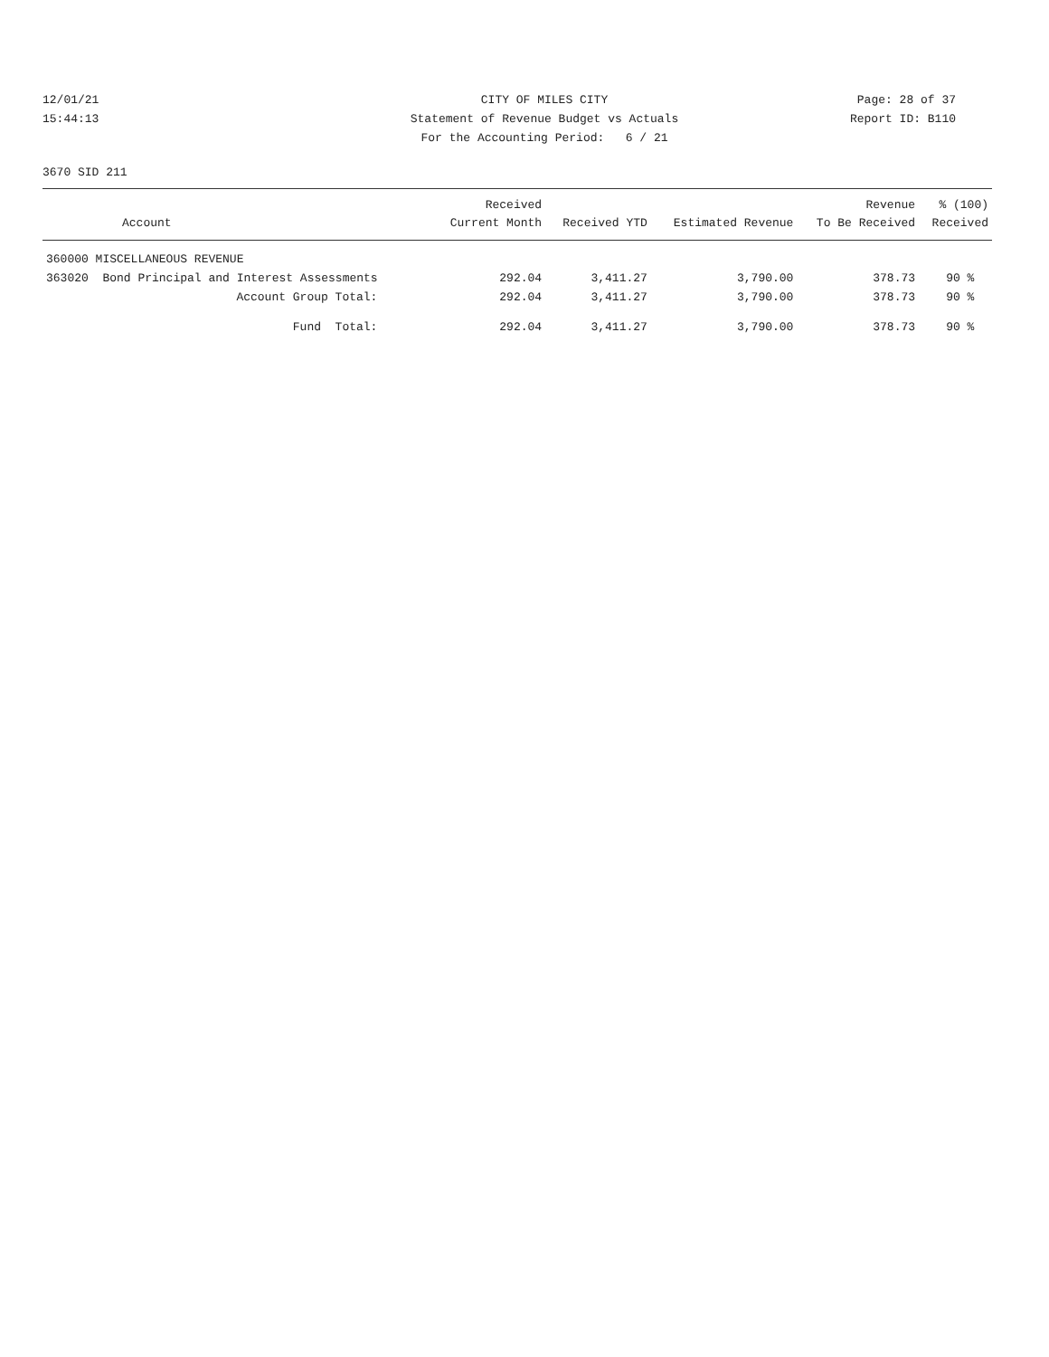12/01/21
15:44:13
CITY OF MILES CITY
Statement of Revenue Budget vs Actuals
For the Accounting Period: 6 / 21
Page: 28 of 37
Report ID: B110
3670 SID 211
| Account | Received Current Month | Received YTD | Estimated Revenue | Revenue To Be Received | % (100) Received |
| --- | --- | --- | --- | --- | --- |
| 360000 MISCELLANEOUS REVENUE | | | | | |
| 363020 Bond Principal and Interest Assessments | 292.04 | 3,411.27 | 3,790.00 | 378.73 | 90 % |
| Account Group Total: | 292.04 | 3,411.27 | 3,790.00 | 378.73 | 90 % |
| Fund Total: | 292.04 | 3,411.27 | 3,790.00 | 378.73 | 90 % |